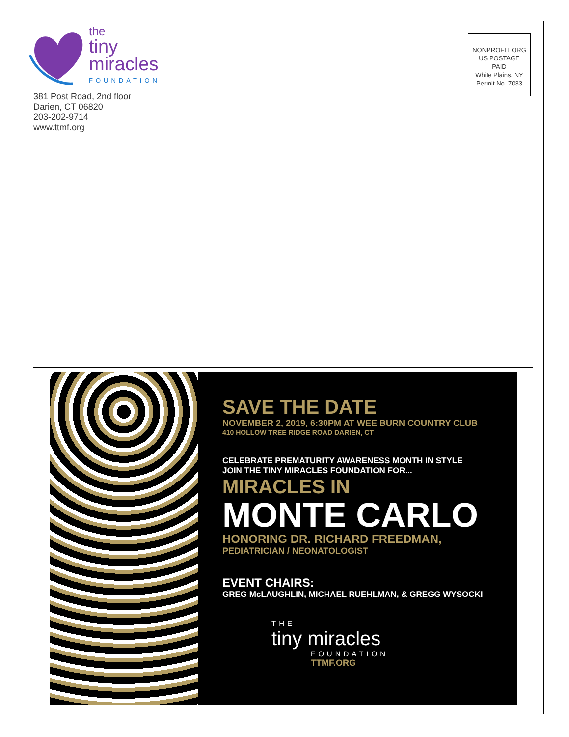the
tiny
miracles
FOUNDATION
381 Post Road, 2nd floor
Darien, CT 06820
203-202-9714
www.ttmf.org
NONPROFIT ORG
US POSTAGE
PAID
White Plains, NY
Permit No. 7033
SAVE THE DATE
NOVEMBER 2, 2019, 6:30PM AT WEE BURN COUNTRY CLUB
410 HOLLOW TREE RIDGE ROAD DARIEN, CT
CELEBRATE PREMATURITY AWARENESS MONTH IN STYLE
JOIN THE TINY MIRACLES FOUNDATION FOR...
MIRACLES IN
MONTE CARLO
HONORING DR. RICHARD FREEDMAN,
PEDIATRICIAN / NEONATOLOGIST
EVENT CHAIRS:
GREG McLAUGHLIN, MICHAEL RUEHLMAN, & GREGG WYSOCKI
THE
tiny miracles
FOUNDATION
TTMF.ORG